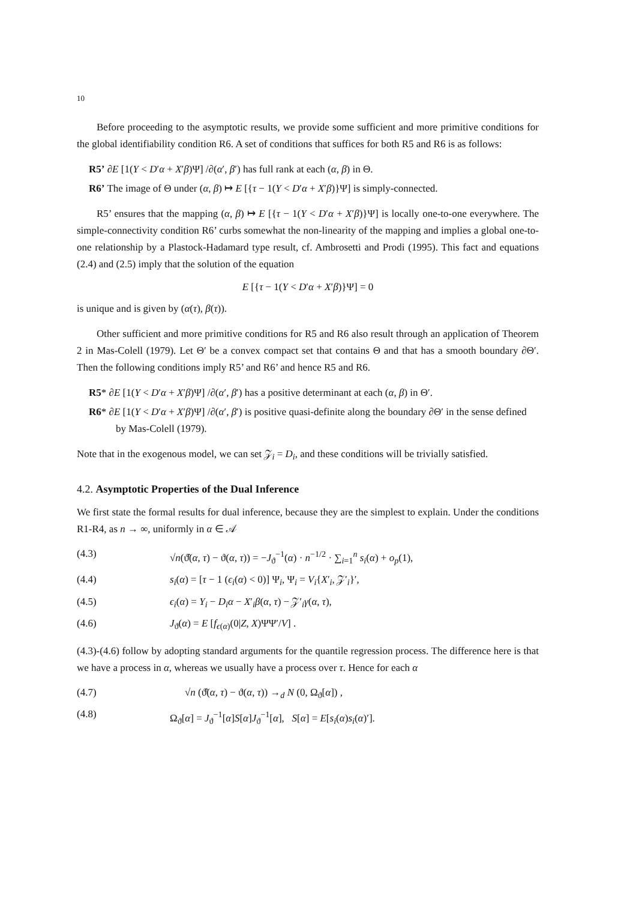10
Before proceeding to the asymptotic results, we provide some sufficient and more primitive conditions for the global identifiability condition R6. A set of conditions that suffices for both R5 and R6 is as follows:
R5’ ∂E [1(Y < D′α + X′β)Ψ] /∂(α′, β′) has full rank at each (α, β) in Θ.
R6’ The image of Θ under (α, β) ↦ E [{τ − 1(Y < D′α + X′β)}Ψ] is simply-connected.
R5’ ensures that the mapping (α, β) ↦ E [{τ − 1(Y < D′α + X′β)}Ψ] is locally one-to-one everywhere. The simple-connectivity condition R6’ curbs somewhat the non-linearity of the mapping and implies a global one-to-one relationship by a Plastock-Hadamard type result, cf. Ambrosetti and Prodi (1995). This fact and equations (2.4) and (2.5) imply that the solution of the equation
E [{τ − 1(Y < D′α + X′β)}Ψ] = 0
is unique and is given by (α(τ), β(τ)).
Other sufficient and more primitive conditions for R5 and R6 also result through an application of Theorem 2 in Mas-Colell (1979). Let Θ′ be a convex compact set that contains Θ and that has a smooth boundary ∂Θ′. Then the following conditions imply R5’ and R6’ and hence R5 and R6.
R5* ∂E [1(Y < D′α + X′β)Ψ] /∂(α′, β′) has a positive determinant at each (α, β) in Θ′.
R6* ∂E [1(Y < D′α + X′β)Ψ] /∂(α′, β′) is positive quasi-definite along the boundary ∂Θ′ in the sense defined by Mas-Colell (1979).
Note that in the exogenous model, we can set 𝒵<sub>i</sub> = D<sub>i</sub>, and these conditions will be trivially satisfied.
4.2. Asymptotic Properties of the Dual Inference
We first state the formal results for dual inference, because they are the simplest to explain. Under the conditions R1-R4, as n → ∞, uniformly in α ∈ 𝒜
(4.3) √n(ϑ̂(α, τ) − ϑ(α, τ)) = −J<sub>ϑ</sub><sup>−1</sup>(α) · n<sup>−1/2</sup> · ∑<sub>i=1</sub><sup>n</sup> s<sub>i</sub>(α) + o<sub>p</sub>(1),
(4.4) s<sub>i</sub>(α) = [τ − 1 (ϵ<sub>i</sub>(α) < 0)] Ψ<sub>i</sub>, Ψ<sub>i</sub> = V<sub>i</sub>{X′<sub>i</sub>, 𝒵′<sub>i</sub>}′,
(4.5) ϵ<sub>i</sub>(α) = Y<sub>i</sub> − D<sub>i</sub>α − X′<sub>i</sub>β(α, τ) − 𝒵′<sub>i</sub>γ(α, τ),
(4.6) J<sub>ϑ</sub>(α) = E [f<sub>ϵ(α)</sub>(0|Z, X)ΨΨ′/V] .
(4.3)-(4.6) follow by adopting standard arguments for the quantile regression process. The difference here is that we have a process in α, whereas we usually have a process over τ. Hence for each α
(4.7) √n (ϑ̂(α, τ) − ϑ(α, τ)) →<sub>d</sub> N (0, Ω<sub>ϑ</sub>[α]) ,
(4.8) Ω<sub>ϑ</sub>[α] = J<sub>ϑ</sub><sup>−1</sup>[α]S[α]J<sub>ϑ</sub><sup>−1</sup>[α], S[α] = E[s<sub>i</sub>(α)s<sub>i</sub>(α)′].